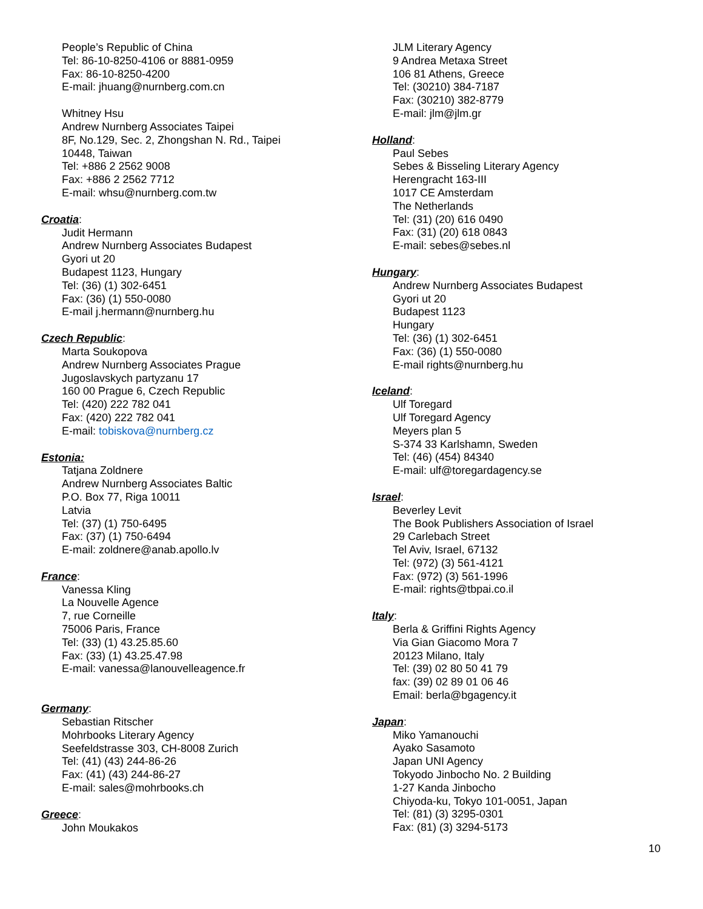People’s Republic of China
Tel: 86-10-8250-4106 or 8881-0959
Fax: 86-10-8250-4200
E-mail: jhuang@nurnberg.com.cn
Whitney Hsu
Andrew Nurnberg Associates Taipei
8F, No.129, Sec. 2, Zhongshan N. Rd., Taipei
10448, Taiwan
Tel: +886 2 2562 9008
Fax: +886 2 2562 7712
E-mail: whsu@nurnberg.com.tw
Croatia:
Judit Hermann
Andrew Nurnberg Associates Budapest
Gyori ut 20
Budapest 1123, Hungary
Tel: (36) (1) 302-6451
Fax: (36) (1) 550-0080
E-mail j.hermann@nurnberg.hu
Czech Republic:
Marta Soukopova
Andrew Nurnberg Associates Prague
Jugoslavskych partyzanu 17
160 00 Prague 6, Czech Republic
Tel: (420) 222 782 041
Fax: (420) 222 782 041
E-mail: tobiskova@nurnberg.cz
Estonia:
Tatjana Zoldnere
Andrew Nurnberg Associates Baltic
P.O. Box 77, Riga 10011
Latvia
Tel: (37) (1) 750-6495
Fax: (37) (1) 750-6494
E-mail: zoldnere@anab.apollo.lv
France:
Vanessa Kling
La Nouvelle Agence
7, rue Corneille
75006 Paris, France
Tel: (33) (1) 43.25.85.60
Fax: (33) (1) 43.25.47.98
E-mail: vanessa@lanouvelleagence.fr
Germany:
Sebastian Ritscher
Mohrbooks Literary Agency
Seefeldstrasse 303, CH-8008 Zurich
Tel: (41) (43) 244-86-26
Fax: (41) (43) 244-86-27
E-mail: sales@mohrbooks.ch
Greece:
John Moukakos
JLM Literary Agency
9 Andrea Metaxa Street
106 81 Athens, Greece
Tel: (30210) 384-7187
Fax: (30210) 382-8779
E-mail: jlm@jlm.gr
Holland:
Paul Sebes
Sebes & Bisseling Literary Agency
Herengracht 163-III
1017 CE Amsterdam
The Netherlands
Tel: (31) (20) 616 0490
Fax: (31) (20) 618 0843
E-mail: sebes@sebes.nl
Hungary:
Andrew Nurnberg Associates Budapest
Gyori ut 20
Budapest 1123
Hungary
Tel: (36) (1) 302-6451
Fax: (36) (1) 550-0080
E-mail rights@nurnberg.hu
Iceland:
Ulf Toregard
Ulf Toregard Agency
Meyers plan 5
S-374 33 Karlshamn, Sweden
Tel: (46) (454) 84340
E-mail: ulf@toregardagency.se
Israel:
Beverley Levit
The Book Publishers Association of Israel
29 Carlebach Street
Tel Aviv, Israel, 67132
Tel: (972) (3) 561-4121
Fax: (972) (3) 561-1996
E-mail: rights@tbpai.co.il
Italy:
Berla & Griffini Rights Agency
Via Gian Giacomo Mora 7
20123 Milano, Italy
Tel: (39) 02 80 50 41 79
fax: (39) 02 89 01 06 46
Email: berla@bgagency.it
Japan:
Miko Yamanouchi
Ayako Sasamoto
Japan UNI Agency
Tokyodo Jinbocho No. 2 Building
1-27 Kanda Jinbocho
Chiyoda-ku, Tokyo 101-0051, Japan
Tel: (81) (3) 3295-0301
Fax: (81) (3) 3294-5173
10